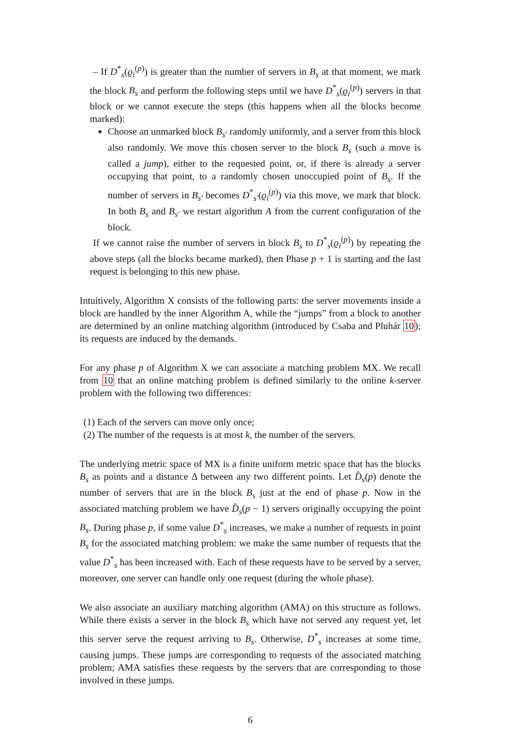– If D<sup>*</sup><sub>s</sub>(ϱ<sub>i</sub><sup>(p)</sup>) is greater than the number of servers in B<sub>s</sub> at that moment, we mark the block B<sub>s</sub> and perform the following steps until we have D<sup>*</sup><sub>s</sub>(ϱ<sub>i</sub><sup>(p)</sup>) servers in that block or we cannot execute the steps (this happens when all the blocks become marked):
Choose an unmarked block B<sub>s′</sub> randomly uniformly, and a server from this block also randomly. We move this chosen server to the block B<sub>s</sub> (such a move is called a jump), either to the requested point, or, if there is already a server occupying that point, to a randomly chosen unoccupied point of B<sub>s</sub>. If the number of servers in B<sub>s′</sub> becomes D<sup>*</sup><sub>s′</sub>(ϱ<sub>i</sub><sup>(p)</sup>) via this move, we mark that block. In both B<sub>s</sub> and B<sub>s′</sub> we restart algorithm A from the current configuration of the block.
If we cannot raise the number of servers in block B<sub>s</sub> to D<sup>*</sup><sub>s</sub>(ϱ<sub>i</sub><sup>(p)</sup>) by repeating the above steps (all the blocks became marked), then Phase p + 1 is starting and the last request is belonging to this new phase.
Intuitively, Algorithm X consists of the following parts: the server movements inside a block are handled by the inner Algorithm A, while the “jumps” from a block to another are determined by an online matching algorithm (introduced by Csaba and Pluhár 10); its requests are induced by the demands.
For any phase p of Algorithm X we can associate a matching problem MX. We recall from 10 that an online matching problem is defined similarly to the online k-server problem with the following two differences:
(1) Each of the servers can move only once;
(2) The number of the requests is at most k, the number of the servers.
The underlying metric space of MX is a finite uniform metric space that has the blocks B<sub>s</sub> as points and a distance Δ between any two different points. Let D̂<sub>s</sub>(p) denote the number of servers that are in the block B<sub>s</sub> just at the end of phase p. Now in the associated matching problem we have D̂<sub>s</sub>(p − 1) servers originally occupying the point B<sub>s</sub>. During phase p, if some value D<sup>*</sup><sub>s</sub> increases, we make a number of requests in point B<sub>s</sub> for the associated matching problem: we make the same number of requests that the value D<sup>*</sup><sub>s</sub> has been increased with. Each of these requests have to be served by a server, moreover, one server can handle only one request (during the whole phase).
We also associate an auxiliary matching algorithm (AMA) on this structure as follows. While there exists a server in the block B<sub>s</sub> which have not served any request yet, let this server serve the request arriving to B<sub>s</sub>. Otherwise, D<sup>*</sup><sub>s</sub> increases at some time, causing jumps. These jumps are corresponding to requests of the associated matching problem; AMA satisfies these requests by the servers that are corresponding to those involved in these jumps.
6